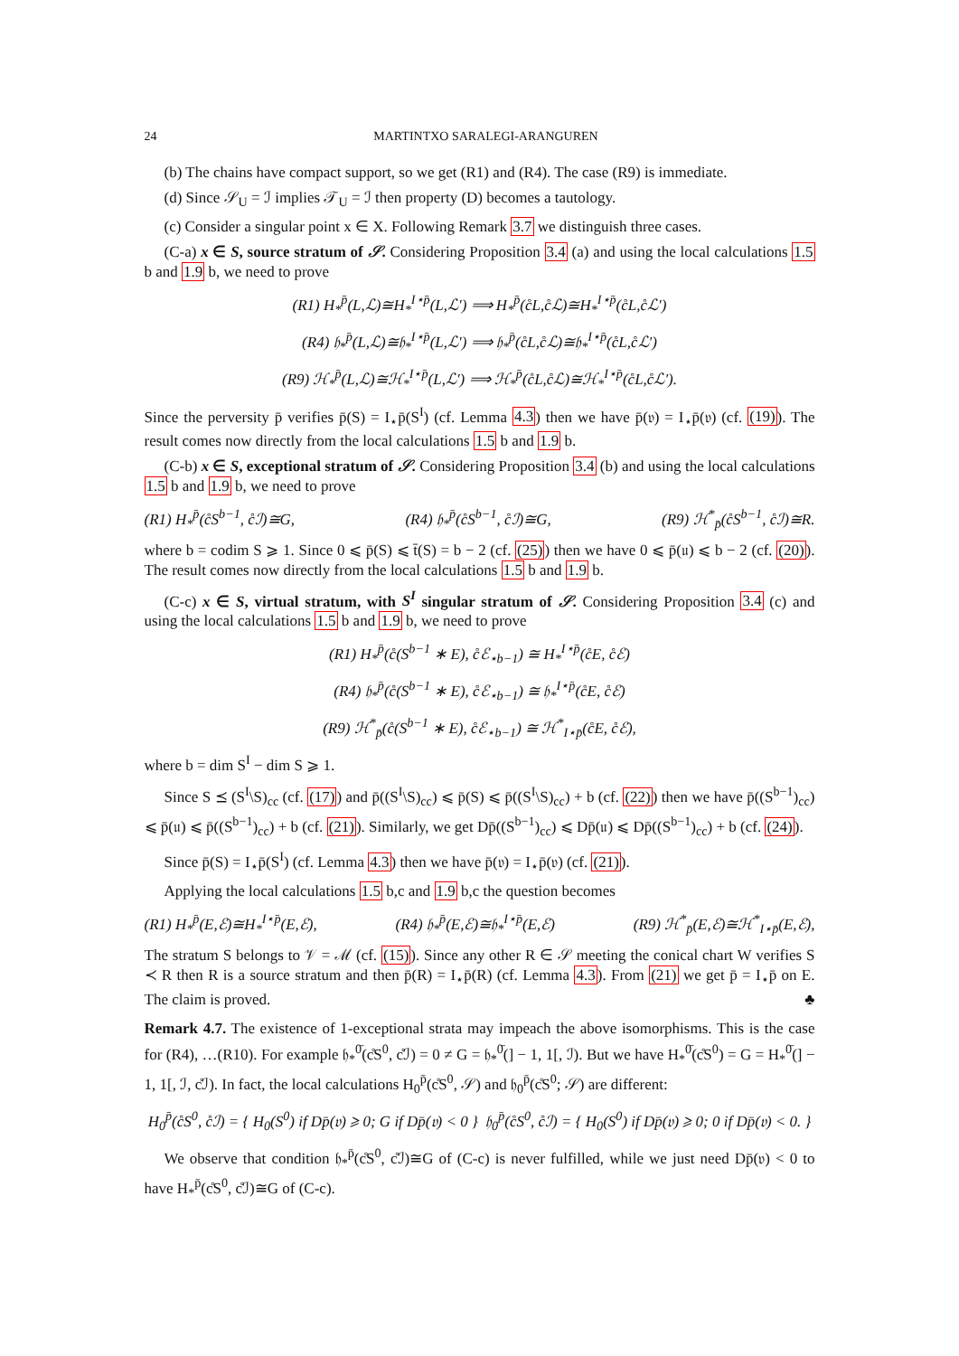24 MARTINTXO SARALEGI-ARANGUREN
(b) The chains have compact support, so we get (R1) and (R4). The case (R9) is immediate.
(d) Since 𝒮<sub>U</sub> = ℐ implies 𝒯<sub>U</sub> = ℐ then property (D) becomes a tautology.
(c) Consider a singular point x ∈ X. Following Remark 3.7 we distinguish three cases.
(C-a) x ∈ S, source stratum of 𝒮. Considering Proposition 3.4 (a) and using the local calculations 1.5 b and 1.9 b, we need to prove
(R1) H<sub>*</sub><sup>p̄</sup>(L,ℒ)≅H<sub>*</sub><sup>I⋆p̄</sup>(L,ℒ′) ⟹ H<sub>*</sub><sup>p̄</sup>(c̊L,c̊ℒ)≅H<sub>*</sub><sup>I⋆p̄</sup>(c̊L,c̊ℒ′)
(R4) 𝔥<sub>*</sub><sup>p̄</sup>(L,ℒ)≅𝔥<sub>*</sub><sup>I⋆p̄</sup>(L,ℒ′) ⟹ 𝔥<sub>*</sub><sup>p̄</sup>(c̊L,c̊ℒ)≅𝔥<sub>*</sub><sup>I⋆p̄</sup>(c̊L,c̊ℒ′)
(R9) ℋ<sub>*</sub><sup>p̄</sup>(L,ℒ)≅ℋ<sub>*</sub><sup>I⋆p̄</sup>(L,ℒ′) ⟹ ℋ<sub>*</sub><sup>p̄</sup>(c̊L,c̊ℒ)≅ℋ<sub>*</sub><sup>I⋆p̄</sup>(c̊L,c̊ℒ′).
Since the perversity p̄ verifies p̄(S) = I<sub>⋆</sub>p̄(S<sup>I</sup>) (cf. Lemma 4.3) then we have p̄(𝔳) = I<sub>⋆</sub>p̄(𝔳) (cf. (19)). The result comes now directly from the local calculations 1.5 b and 1.9 b.
(C-b) x ∈ S, exceptional stratum of 𝒮. Considering Proposition 3.4 (b) and using the local calculations 1.5 b and 1.9 b, we need to prove
(R1) H<sub>*</sub><sup>p̄</sup>(c̊S<sup>b−1</sup>, c̊ℐ)≅G, (R4) 𝔥<sub>*</sub><sup>p̄</sup>(c̊S<sup>b−1</sup>, c̊ℐ)≅G, (R9) ℋ<sup>*</sup><sub>p̄</sub>(c̊S<sup>b−1</sup>, c̊ℐ)≅R.
where b = codim S ⩾ 1. Since 0 ⩽ p̄(S) ⩽ t̄(S) = b − 2 (cf. (25)) then we have 0 ⩽ p̄(𝔲) ⩽ b − 2 (cf. (20)). The result comes now directly from the local calculations 1.5 b and 1.9 b.
(C-c) x ∈ S, virtual stratum, with S<sup>I</sup> singular stratum of 𝒮. Considering Proposition 3.4 (c) and using the local calculations 1.5 b and 1.9 b, we need to prove
(R1) H<sub>*</sub><sup>p̄</sup>(c̊(S<sup>b−1</sup> ∗ E), c̊ℰ<sub>⋆b−1</sub>) ≅ H<sub>*</sub><sup>I⋆p̄</sup>(c̊E, c̊ℰ)
(R4) 𝔥<sub>*</sub><sup>p̄</sup>(c̊(S<sup>b−1</sup> ∗ E), c̊ℰ<sub>⋆b−1</sub>) ≅ 𝔥<sub>*</sub><sup>I⋆p̄</sup>(c̊E, c̊ℰ)
(R9) ℋ<sup>*</sup><sub>p̄</sub>(c̊(S<sup>b−1</sup> ∗ E), c̊ℰ<sub>⋆b−1</sub>) ≅ ℋ<sup>*</sup><sub>I⋆p̄</sub>(c̊E, c̊ℰ),
where b = dim S<sup>I</sup> − dim S ⩾ 1.
Since S ⪯ (S<sup>I</sup>\S)<sub>cc</sub> (cf. (17)) and p̄((S<sup>I</sup>\S)<sub>cc</sub>) ⩽ p̄(S) ⩽ p̄((S<sup>I</sup>\S)<sub>cc</sub>) + b (cf. (22)) then we have p̄((S<sup>b−1</sup>)<sub>cc</sub>) ⩽ p̄(𝔲) ⩽ p̄((S<sup>b−1</sup>)<sub>cc</sub>) + b (cf. (21)). Similarly, we get Dp̄((S<sup>b−1</sup>)<sub>cc</sub>) ⩽ Dp̄(𝔲) ⩽ Dp̄((S<sup>b−1</sup>)<sub>cc</sub>) + b (cf. (24)).
Since p̄(S) = I<sub>⋆</sub>p̄(S<sup>I</sup>) (cf. Lemma 4.3) then we have p̄(𝔳) = I<sub>⋆</sub>p̄(𝔳) (cf. (21)).
Applying the local calculations 1.5 b,c and 1.9 b,c the question becomes
(R1) H<sub>*</sub><sup>p̄</sup>(E,ℰ)≅H<sub>*</sub><sup>I⋆p̄</sup>(E,ℰ), (R4) 𝔥<sub>*</sub><sup>p̄</sup>(E,ℰ)≅𝔥<sub>*</sub><sup>I⋆p̄</sup>(E,ℰ) (R9) ℋ<sup>*</sup><sub>p̄</sub>(E,ℰ)≅ℋ<sup>*</sup><sub>I⋆p̄</sub>(E,ℰ),
The stratum S belongs to 𝒱 = ℳ (cf. (15)). Since any other R ∈ 𝒮 meeting the conical chart W verifies S ≺ R then R is a source stratum and then p̄(R) = I<sub>⋆</sub>p̄(R) (cf. Lemma 4.3). From (21) we get p̄ = I<sub>⋆</sub>p̄ on E. The claim is proved. ♣
Remark 4.7. The existence of 1-exceptional strata may impeach the above isomorphisms. This is the case for (R4), …(R10). For example 𝔥<sub>*</sub><sup>0̄</sup>(c̊S<sup>0</sup>, c̊ℐ) = 0 ≠ G = 𝔥<sub>*</sub><sup>0̄</sup>(] − 1, 1[, ℐ). But we have H<sub>*</sub><sup>0̄</sup>(c̊S<sup>0</sup>) = G = H<sub>*</sub><sup>0̄</sup>(] − 1, 1[, ℐ, c̊ℐ). In fact, the local calculations H<sub>0</sub><sup>p̄</sup>(c̊S<sup>0</sup>, 𝒮) and 𝔥<sub>0</sub><sup>p̄</sup>(c̊S<sup>0</sup>; 𝒮) are different:
H<sub>0</sub><sup>p̄</sup>(c̊S<sup>0</sup>, c̊ℐ) = { H<sub>0</sub>(S<sup>0</sup>) if Dp̄(𝔳) ⩾ 0; G if Dp̄(𝔳) < 0 } 𝔥<sub>0</sub><sup>p̄</sup>(c̊S<sup>0</sup>, c̊ℐ) = { H<sub>0</sub>(S<sup>0</sup>) if Dp̄(𝔳) ⩾ 0; 0 if Dp̄(𝔳) < 0. }
We observe that condition 𝔥<sub>*</sub><sup>p̄</sup>(c̊S<sup>0</sup>, c̊ℐ)≅G of (C-c) is never fulfilled, while we just need Dp̄(𝔳) < 0 to have H<sub>*</sub><sup>p̄</sup>(c̊S<sup>0</sup>, c̊ℐ)≅G of (C-c).